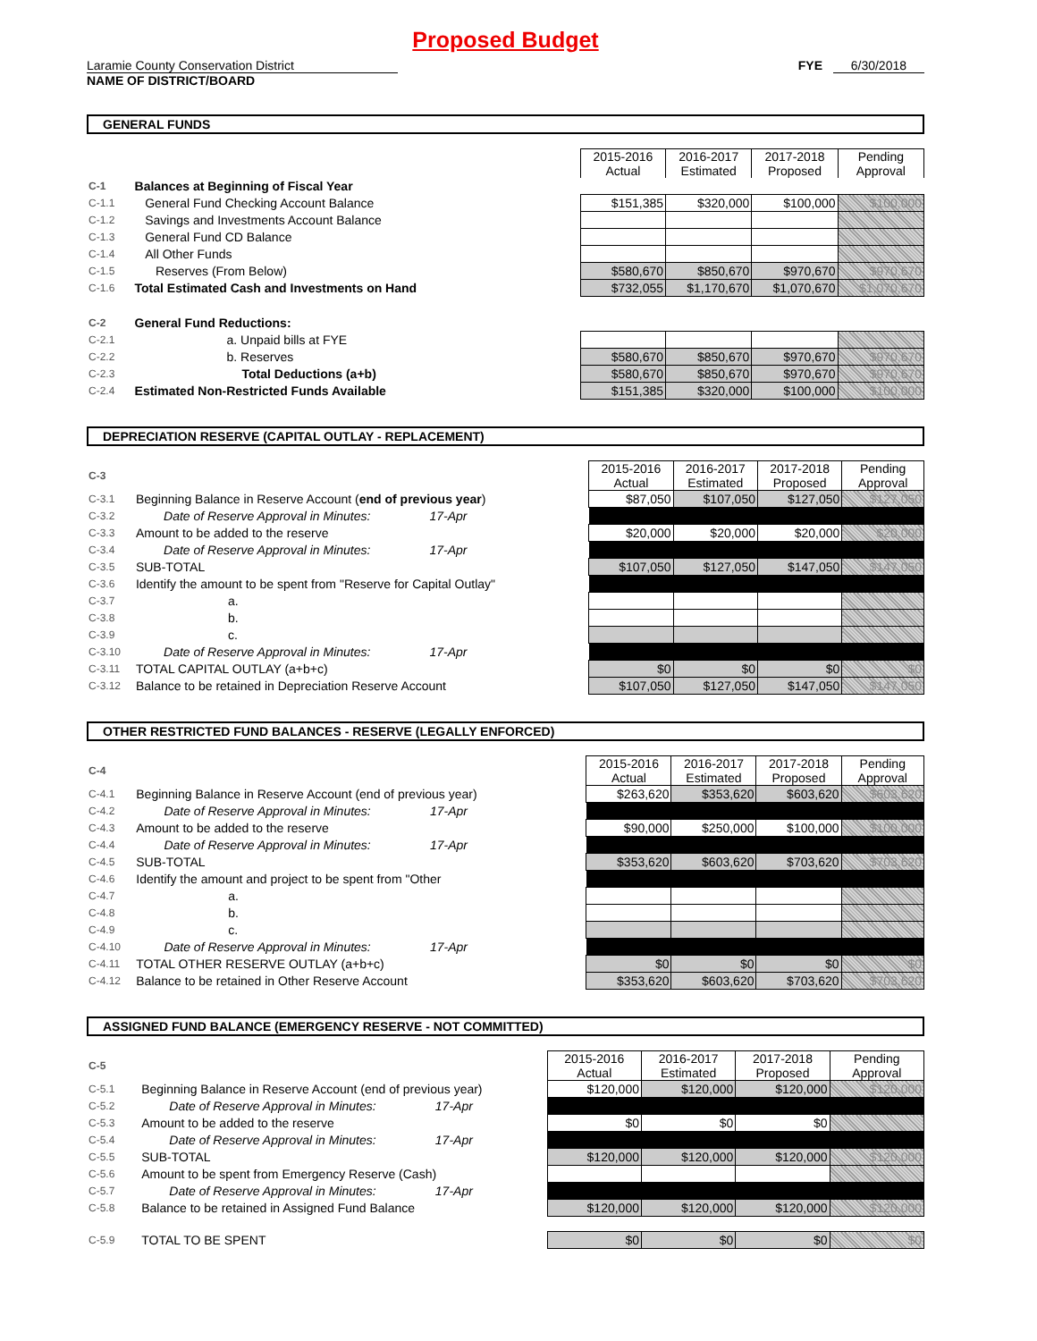Proposed Budget
Laramie County Conservation District FYE 6/30/2018
NAME OF DISTRICT/BOARD
GENERAL FUNDS
| | | 2015-2016 Actual | 2016-2017 Estimated | 2017-2018 Proposed | Pending Approval |
| C-1 | Balances at Beginning of Fiscal Year | | | | |
| C-1.1 | General Fund Checking Account Balance | $151,385 | $320,000 | $100,000 | $100,000 |
| C-1.2 | Savings and Investments Account Balance | | | | |
| C-1.3 | General Fund CD Balance | | | | |
| C-1.4 | All Other Funds | | | | |
| C-1.5 | Reserves (From Below) | $580,670 | $850,670 | $970,670 | $970,670 |
| C-1.6 | Total Estimated Cash and Investments on Hand | $732,055 | $1,170,670 | $1,070,670 | $1,070,670 |
| C-2 | General Fund Reductions: | | | | |
| C-2.1 | a. Unpaid bills at FYE | | | | |
| C-2.2 | b. Reserves | $580,670 | $850,670 | $970,670 | $970,670 |
| C-2.3 | Total Deductions (a+b) | $580,670 | $850,670 | $970,670 | $970,670 |
| C-2.4 | Estimated Non-Restricted Funds Available | $151,385 | $320,000 | $100,000 | $100,000 |
DEPRECIATION RESERVE (CAPITAL OUTLAY - REPLACEMENT)
| C-3 | | 2015-2016 Actual | 2016-2017 Estimated | 2017-2018 Proposed | Pending Approval |
| C-3.1 | Beginning Balance in Reserve Account ( end of previous year ) | $87,050 | $107,050 | $127,050 | $127,050 |
| C-3.2 | Date of Reserve Approval in Minutes: 17-Apr | | | | |
| C-3.3 | Amount to be added to the reserve | $20,000 | $20,000 | $20,000 | $20,000 |
| C-3.4 | Date of Reserve Approval in Minutes: 17-Apr | | | | |
| C-3.5 | SUB-TOTAL | $107,050 | $127,050 | $147,050 | $147,050 |
| C-3.6 | Identify the amount to be spent from "Reserve for Capital Outlay" | | | | |
| C-3.7 | a. | | | | |
| C-3.8 | b. | | | | |
| C-3.9 | c. | | | | |
| C-3.10 | Date of Reserve Approval in Minutes: 17-Apr | | | | |
| C-3.11 | TOTAL CAPITAL OUTLAY (a+b+c) | $0 | $0 | $0 | $0 |
| C-3.12 | Balance to be retained in Depreciation Reserve Account | $107,050 | $127,050 | $147,050 | $147,050 |
OTHER RESTRICTED FUND BALANCES - RESERVE (LEGALLY ENFORCED)
| C-4 | | 2015-2016 Actual | 2016-2017 Estimated | 2017-2018 Proposed | Pending Approval |
| C-4.1 | Beginning Balance in Reserve Account (end of previous year) | $263,620 | $353,620 | $603,620 | $603,620 |
| C-4.2 | Date of Reserve Approval in Minutes: 17-Apr | | | | |
| C-4.3 | Amount to be added to the reserve | $90,000 | $250,000 | $100,000 | $100,000 |
| C-4.4 | Date of Reserve Approval in Minutes: 17-Apr | | | | |
| C-4.5 | SUB-TOTAL | $353,620 | $603,620 | $703,620 | $703,620 |
| C-4.6 | Identify the amount and project to be spent from "Other | | | | |
| C-4.7 | a. | | | | |
| C-4.8 | b. | | | | |
| C-4.9 | c. | | | | |
| C-4.10 | Date of Reserve Approval in Minutes: 17-Apr | | | | |
| C-4.11 | TOTAL OTHER RESERVE OUTLAY (a+b+c) | $0 | $0 | $0 | $0 |
| C-4.12 | Balance to be retained in Other Reserve Account | $353,620 | $603,620 | $703,620 | $703,620 |
ASSIGNED FUND BALANCE (EMERGENCY RESERVE - NOT COMMITTED)
| C-5 | | 2015-2016 Actual | 2016-2017 Estimated | 2017-2018 Proposed | Pending Approval |
| C-5.1 | Beginning Balance in Reserve Account (end of previous year) | $120,000 | $120,000 | $120,000 | $120,000 |
| C-5.2 | Date of Reserve Approval in Minutes: 17-Apr | | | | |
| C-5.3 | Amount to be added to the reserve | $0 | $0 | $0 | |
| C-5.4 | Date of Reserve Approval in Minutes: 17-Apr | | | | |
| C-5.5 | SUB-TOTAL | $120,000 | $120,000 | $120,000 | $120,000 |
| C-5.6 | Amount to be spent from Emergency Reserve (Cash) | | | | |
| C-5.7 | Date of Reserve Approval in Minutes: 17-Apr | | | | |
| C-5.8 | Balance to be retained in Assigned Fund Balance | $120,000 | $120,000 | $120,000 | $120,000 |
| C-5.9 | TOTAL TO BE SPENT | $0 | $0 | $0 | $0 |